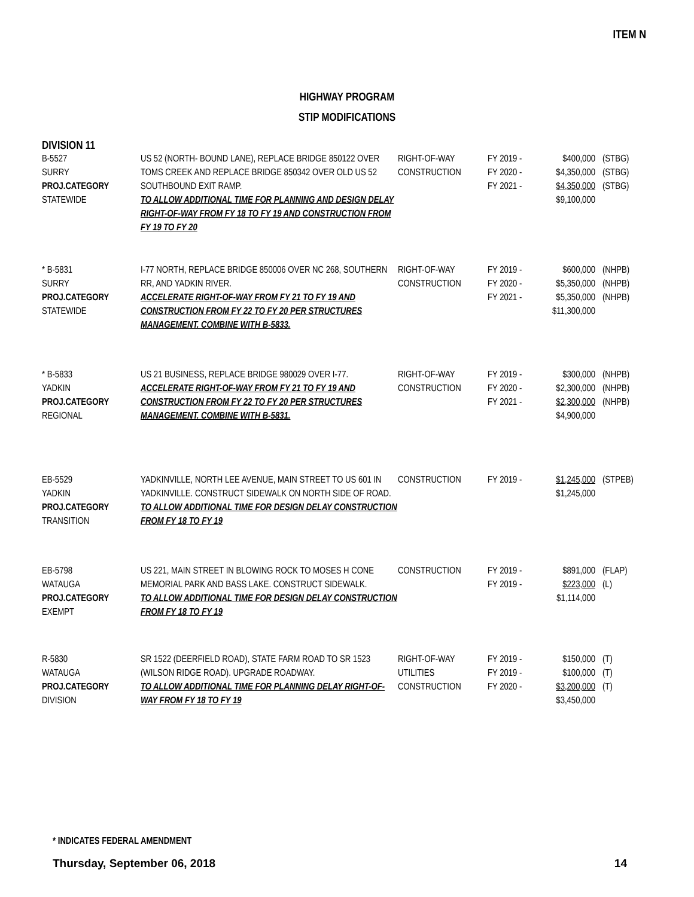ITEM N
HIGHWAY PROGRAM
STIP MODIFICATIONS
DIVISION 11
| B-5527 SURRY PROJ.CATEGORY STATEWIDE | US 52 (NORTH- BOUND LANE), REPLACE BRIDGE 850122 OVER TOMS CREEK AND REPLACE BRIDGE 850342 OVER OLD US 52 SOUTHBOUND EXIT RAMP. TO ALLOW ADDITIONAL TIME FOR PLANNING AND DESIGN DELAY RIGHT-OF-WAY FROM FY 18 TO FY 19 AND CONSTRUCTION FROM FY 19 TO FY 20 | RIGHT-OF-WAY CONSTRUCTION | FY 2019 - FY 2020 - FY 2021 - | $400,000 $4,350,000 $4,350,000 $9,100,000 | (STBG) (STBG) (STBG) |
| * B-5831 SURRY PROJ.CATEGORY STATEWIDE | I-77 NORTH, REPLACE BRIDGE 850006 OVER NC 268, SOUTHERN RR, AND YADKIN RIVER. ACCELERATE RIGHT-OF-WAY FROM FY 21 TO FY 19 AND CONSTRUCTION FROM FY 22 TO FY 20 PER STRUCTURES MANAGEMENT. COMBINE WITH B-5833. | RIGHT-OF-WAY CONSTRUCTION | FY 2019 - FY 2020 - FY 2021 - | $600,000 $5,350,000 $5,350,000 $11,300,000 | (NHPB) (NHPB) (NHPB) |
| * B-5833 YADKIN PROJ.CATEGORY REGIONAL | US 21 BUSINESS, REPLACE BRIDGE 980029 OVER I-77. ACCELERATE RIGHT-OF-WAY FROM FY 21 TO FY 19 AND CONSTRUCTION FROM FY 22 TO FY 20 PER STRUCTURES MANAGEMENT. COMBINE WITH B-5831. | RIGHT-OF-WAY CONSTRUCTION | FY 2019 - FY 2020 - FY 2021 - | $300,000 $2,300,000 $2,300,000 $4,900,000 | (NHPB) (NHPB) (NHPB) |
| EB-5529 YADKIN PROJ.CATEGORY TRANSITION | YADKINVILLE, NORTH LEE AVENUE, MAIN STREET TO US 601 IN YADKINVILLE. CONSTRUCT SIDEWALK ON NORTH SIDE OF ROAD. TO ALLOW ADDITIONAL TIME FOR DESIGN DELAY CONSTRUCTION FROM FY 18 TO FY 19 | CONSTRUCTION | FY 2019 - | $1,245,000 $1,245,000 | (STPEB) |
| EB-5798 WATAUGA PROJ.CATEGORY EXEMPT | US 221, MAIN STREET IN BLOWING ROCK TO MOSES H CONE MEMORIAL PARK AND BASS LAKE. CONSTRUCT SIDEWALK. TO ALLOW ADDITIONAL TIME FOR DESIGN DELAY CONSTRUCTION FROM FY 18 TO FY 19 | CONSTRUCTION | FY 2019 - FY 2019 - | $891,000 $223,000 $1,114,000 | (FLAP) (L) |
| R-5830 WATAUGA PROJ.CATEGORY DIVISION | SR 1522 (DEERFIELD ROAD), STATE FARM ROAD TO SR 1523 (WILSON RIDGE ROAD). UPGRADE ROADWAY. TO ALLOW ADDITIONAL TIME FOR PLANNING DELAY RIGHT-OF-WAY FROM FY 18 TO FY 19 | RIGHT-OF-WAY UTILITIES CONSTRUCTION | FY 2019 - FY 2019 - FY 2020 - | $150,000 $100,000 $3,200,000 $3,450,000 | (T) (T) (T) |
* INDICATES FEDERAL AMENDMENT
Thursday, September 06, 2018 14